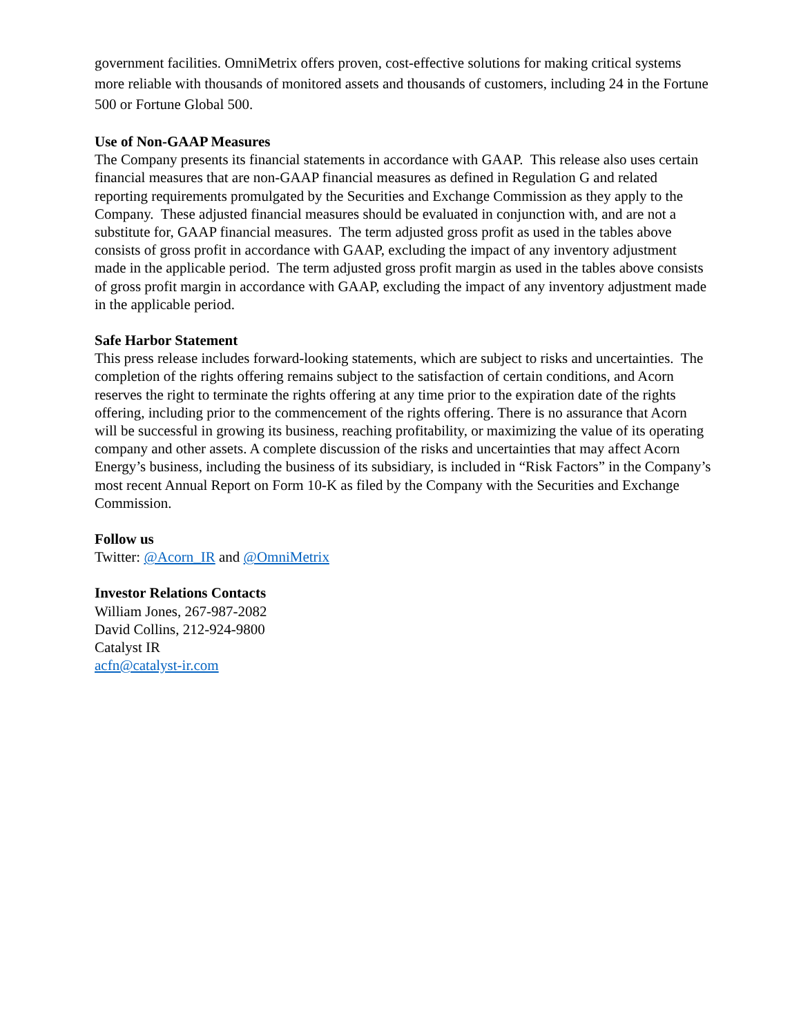government facilities. OmniMetrix offers proven, cost-effective solutions for making critical systems more reliable with thousands of monitored assets and thousands of customers, including 24 in the Fortune 500 or Fortune Global 500.
Use of Non-GAAP Measures
The Company presents its financial statements in accordance with GAAP. This release also uses certain financial measures that are non-GAAP financial measures as defined in Regulation G and related reporting requirements promulgated by the Securities and Exchange Commission as they apply to the Company. These adjusted financial measures should be evaluated in conjunction with, and are not a substitute for, GAAP financial measures. The term adjusted gross profit as used in the tables above consists of gross profit in accordance with GAAP, excluding the impact of any inventory adjustment made in the applicable period. The term adjusted gross profit margin as used in the tables above consists of gross profit margin in accordance with GAAP, excluding the impact of any inventory adjustment made in the applicable period.
Safe Harbor Statement
This press release includes forward-looking statements, which are subject to risks and uncertainties. The completion of the rights offering remains subject to the satisfaction of certain conditions, and Acorn reserves the right to terminate the rights offering at any time prior to the expiration date of the rights offering, including prior to the commencement of the rights offering. There is no assurance that Acorn will be successful in growing its business, reaching profitability, or maximizing the value of its operating company and other assets. A complete discussion of the risks and uncertainties that may affect Acorn Energy’s business, including the business of its subsidiary, is included in “Risk Factors” in the Company’s most recent Annual Report on Form 10-K as filed by the Company with the Securities and Exchange Commission.
Follow us
Twitter: @Acorn_IR and @OmniMetrix
Investor Relations Contacts
William Jones, 267-987-2082
David Collins, 212-924-9800
Catalyst IR
acfn@catalyst-ir.com